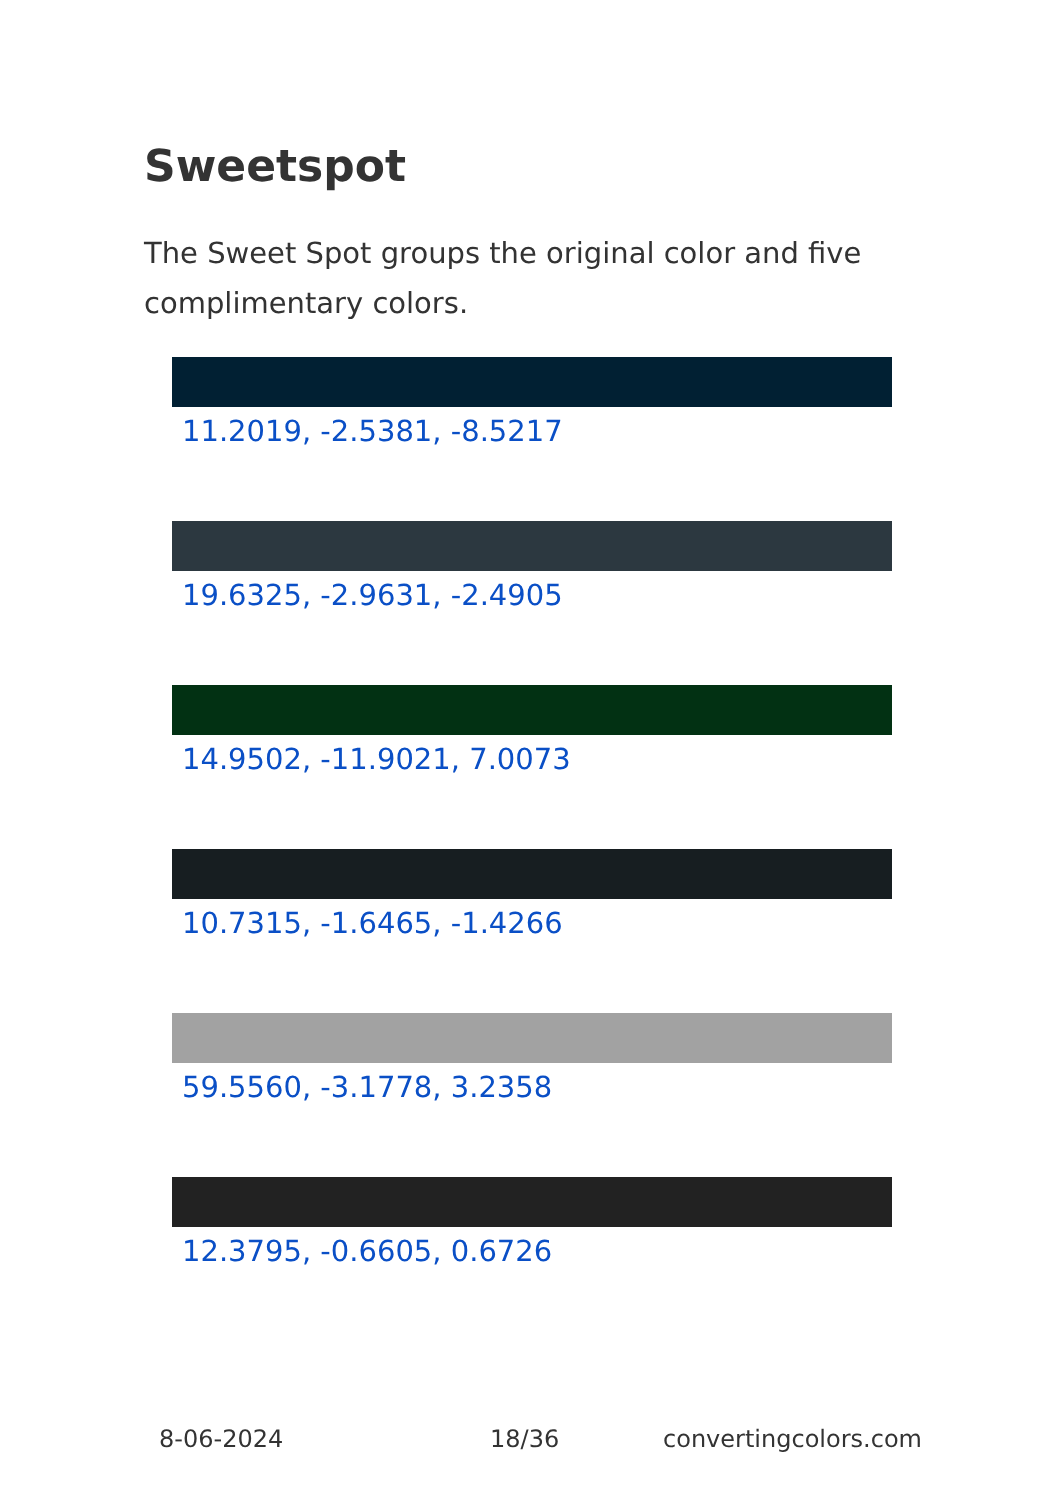Sweetspot
The Sweet Spot groups the original color and five complimentary colors.
11.2019, -2.5381, -8.5217
19.6325, -2.9631, -2.4905
14.9502, -11.9021, 7.0073
10.7315, -1.6465, -1.4266
59.5560, -3.1778, 3.2358
12.3795, -0.6605, 0.6726
8-06-2024 18/36 convertingcolors.com